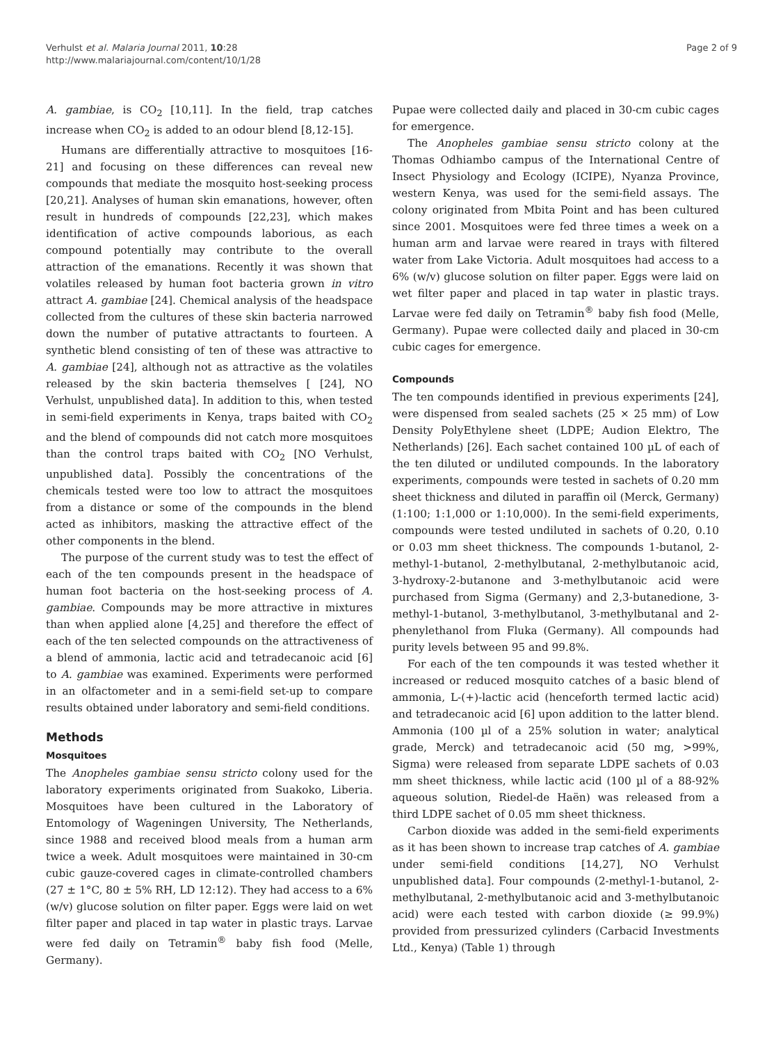Verhulst et al. Malaria Journal 2011, 10:28
http://www.malariajournal.com/content/10/1/28
Page 2 of 9
A. gambiae, is CO<sub>2</sub> [10,11]. In the field, trap catches increase when CO<sub>2</sub> is added to an odour blend [8,12-15].
Humans are differentially attractive to mosquitoes [16-21] and focusing on these differences can reveal new compounds that mediate the mosquito host-seeking process [20,21]. Analyses of human skin emanations, however, often result in hundreds of compounds [22,23], which makes identification of active compounds laborious, as each compound potentially may contribute to the overall attraction of the emanations. Recently it was shown that volatiles released by human foot bacteria grown in vitro attract A. gambiae [24]. Chemical analysis of the headspace collected from the cultures of these skin bacteria narrowed down the number of putative attractants to fourteen. A synthetic blend consisting of ten of these was attractive to A. gambiae [24], although not as attractive as the volatiles released by the skin bacteria themselves [ [24], NO Verhulst, unpublished data]. In addition to this, when tested in semi-field experiments in Kenya, traps baited with CO<sub>2</sub> and the blend of compounds did not catch more mosquitoes than the control traps baited with CO<sub>2</sub> [NO Verhulst, unpublished data]. Possibly the concentrations of the chemicals tested were too low to attract the mosquitoes from a distance or some of the compounds in the blend acted as inhibitors, masking the attractive effect of the other components in the blend.
The purpose of the current study was to test the effect of each of the ten compounds present in the headspace of human foot bacteria on the host-seeking process of A. gambiae. Compounds may be more attractive in mixtures than when applied alone [4,25] and therefore the effect of each of the ten selected compounds on the attractiveness of a blend of ammonia, lactic acid and tetradecanoic acid [6] to A. gambiae was examined. Experiments were performed in an olfactometer and in a semi-field set-up to compare results obtained under laboratory and semi-field conditions.
Methods
Mosquitoes
The Anopheles gambiae sensu stricto colony used for the laboratory experiments originated from Suakoko, Liberia. Mosquitoes have been cultured in the Laboratory of Entomology of Wageningen University, The Netherlands, since 1988 and received blood meals from a human arm twice a week. Adult mosquitoes were maintained in 30-cm cubic gauze-covered cages in climate-controlled chambers (27 ± 1°C, 80 ± 5% RH, LD 12:12). They had access to a 6% (w/v) glucose solution on filter paper. Eggs were laid on wet filter paper and placed in tap water in plastic trays. Larvae were fed daily on Tetramin<sup>®</sup> baby fish food (Melle, Germany).
Pupae were collected daily and placed in 30-cm cubic cages for emergence.
The Anopheles gambiae sensu stricto colony at the Thomas Odhiambo campus of the International Centre of Insect Physiology and Ecology (ICIPE), Nyanza Province, western Kenya, was used for the semi-field assays. The colony originated from Mbita Point and has been cultured since 2001. Mosquitoes were fed three times a week on a human arm and larvae were reared in trays with filtered water from Lake Victoria. Adult mosquitoes had access to a 6% (w/v) glucose solution on filter paper. Eggs were laid on wet filter paper and placed in tap water in plastic trays. Larvae were fed daily on Tetramin<sup>®</sup> baby fish food (Melle, Germany). Pupae were collected daily and placed in 30-cm cubic cages for emergence.
Compounds
The ten compounds identified in previous experiments [24], were dispensed from sealed sachets (25 × 25 mm) of Low Density PolyEthylene sheet (LDPE; Audion Elektro, The Netherlands) [26]. Each sachet contained 100 µL of each of the ten diluted or undiluted compounds. In the laboratory experiments, compounds were tested in sachets of 0.20 mm sheet thickness and diluted in paraffin oil (Merck, Germany) (1:100; 1:1,000 or 1:10,000). In the semi-field experiments, compounds were tested undiluted in sachets of 0.20, 0.10 or 0.03 mm sheet thickness. The compounds 1-butanol, 2-methyl-1-butanol, 2-methylbutanal, 2-methylbutanoic acid, 3-hydroxy-2-butanone and 3-methylbutanoic acid were purchased from Sigma (Germany) and 2,3-butanedione, 3-methyl-1-butanol, 3-methylbutanol, 3-methylbutanal and 2-phenylethanol from Fluka (Germany). All compounds had purity levels between 95 and 99.8%.
For each of the ten compounds it was tested whether it increased or reduced mosquito catches of a basic blend of ammonia, L-(+)-lactic acid (henceforth termed lactic acid) and tetradecanoic acid [6] upon addition to the latter blend. Ammonia (100 µl of a 25% solution in water; analytical grade, Merck) and tetradecanoic acid (50 mg, >99%, Sigma) were released from separate LDPE sachets of 0.03 mm sheet thickness, while lactic acid (100 µl of a 88-92% aqueous solution, Riedel-de Haën) was released from a third LDPE sachet of 0.05 mm sheet thickness.
Carbon dioxide was added in the semi-field experiments as it has been shown to increase trap catches of A. gambiae under semi-field conditions [14,27], NO Verhulst unpublished data]. Four compounds (2-methyl-1-butanol, 2-methylbutanal, 2-methylbutanoic acid and 3-methylbutanoic acid) were each tested with carbon dioxide (≥ 99.9%) provided from pressurized cylinders (Carbacid Investments Ltd., Kenya) (Table 1) through